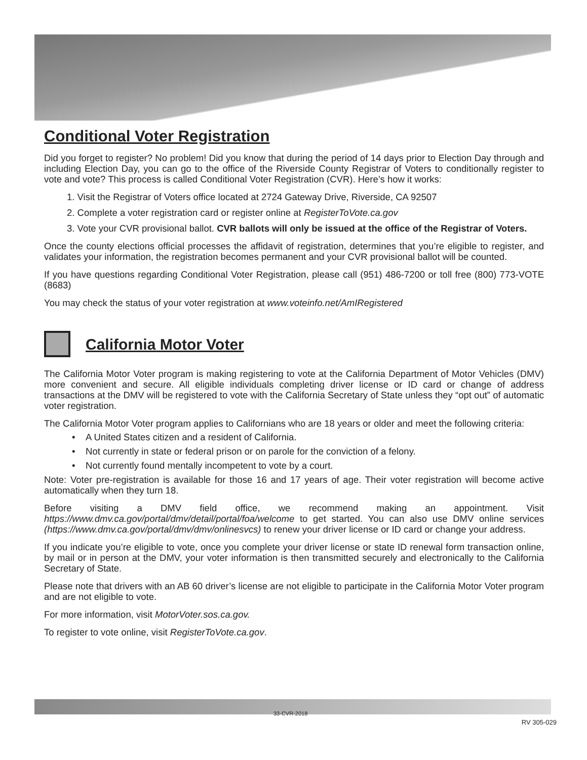Conditional Voter Registration
Did you forget to register? No problem! Did you know that during the period of 14 days prior to Election Day through and including Election Day, you can go to the office of the Riverside County Registrar of Voters to conditionally register to vote and vote? This process is called Conditional Voter Registration (CVR). Here’s how it works:
1. Visit the Registrar of Voters office located at 2724 Gateway Drive, Riverside, CA 92507
2. Complete a voter registration card or register online at RegisterToVote.ca.gov
3. Vote your CVR provisional ballot. CVR ballots will only be issued at the office of the Registrar of Voters.
Once the county elections official processes the affidavit of registration, determines that you’re eligible to register, and validates your information, the registration becomes permanent and your CVR provisional ballot will be counted.
If you have questions regarding Conditional Voter Registration, please call (951) 486-7200 or toll free (800) 773-VOTE (8683)
You may check the status of your voter registration at www.voteinfo.net/AmIRegistered
California Motor Voter
The California Motor Voter program is making registering to vote at the California Department of Motor Vehicles (DMV) more convenient and secure. All eligible individuals completing driver license or ID card or change of address transactions at the DMV will be registered to vote with the California Secretary of State unless they “opt out” of automatic voter registration.
The California Motor Voter program applies to Californians who are 18 years or older and meet the following criteria:
• A United States citizen and a resident of California.
• Not currently in state or federal prison or on parole for the conviction of a felony.
• Not currently found mentally incompetent to vote by a court.
Note: Voter pre-registration is available for those 16 and 17 years of age. Their voter registration will become active automatically when they turn 18.
Before visiting a DMV field office, we recommend making an appointment. Visit https://www.dmv.ca.gov/portal/dmv/detail/portal/foa/welcome to get started. You can also use DMV online services (https://www.dmv.ca.gov/portal/dmv/dmv/onlinesvcs) to renew your driver license or ID card or change your address.
If you indicate you’re eligible to vote, once you complete your driver license or state ID renewal form transaction online, by mail or in person at the DMV, your voter information is then transmitted securely and electronically to the California Secretary of State.
Please note that drivers with an AB 60 driver’s license are not eligible to participate in the California Motor Voter program and are not eligible to vote.
For more information, visit MotorVoter.sos.ca.gov.
To register to vote online, visit RegisterToVote.ca.gov.
33-CVR-2018
RV 305-029